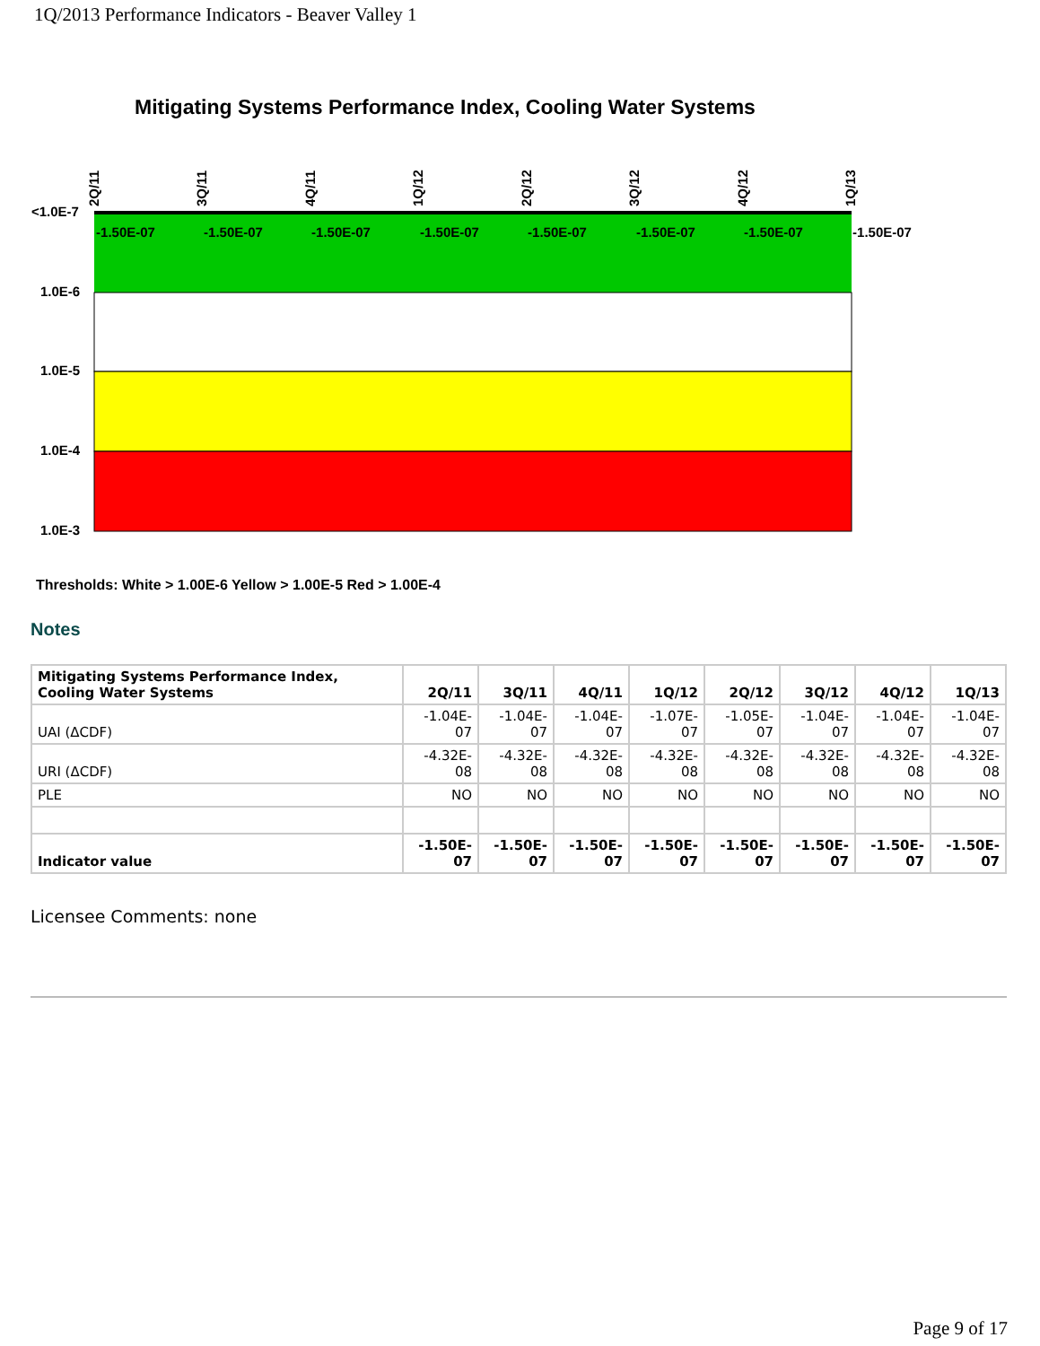1Q/2013 Performance Indicators - Beaver Valley 1
Mitigating Systems Performance Index, Cooling Water Systems
<1.0E-7
1.0E-6
1.0E-5
1.0E-4
1.0E-3
2Q/11
3Q/11
4Q/11
1Q/12
2Q/12
3Q/12
4Q/12
1Q/13
-1.50E-07
-1.50E-07
-1.50E-07
-1.50E-07
-1.50E-07
-1.50E-07
-1.50E-07
-1.50E-07
Thresholds: White > 1.00E-6 Yellow > 1.00E-5 Red > 1.00E-4
Notes
| Mitigating Systems Performance Index, Cooling Water Systems | 2Q/11 | 3Q/11 | 4Q/11 | 1Q/12 | 2Q/12 | 3Q/12 | 4Q/12 | 1Q/13 |
| --- | --- | --- | --- | --- | --- | --- | --- | --- |
| UAI (ΔCDF) | -1.04E-07 | -1.04E-07 | -1.04E-07 | -1.07E-07 | -1.05E-07 | -1.04E-07 | -1.04E-07 | -1.04E-07 |
| URI (ΔCDF) | -4.32E-08 | -4.32E-08 | -4.32E-08 | -4.32E-08 | -4.32E-08 | -4.32E-08 | -4.32E-08 | -4.32E-08 |
| PLE | NO | NO | NO | NO | NO | NO | NO | NO |
| Indicator value | -1.50E-07 | -1.50E-07 | -1.50E-07 | -1.50E-07 | -1.50E-07 | -1.50E-07 | -1.50E-07 | -1.50E-07 |
Licensee Comments: none
Page 9 of 17